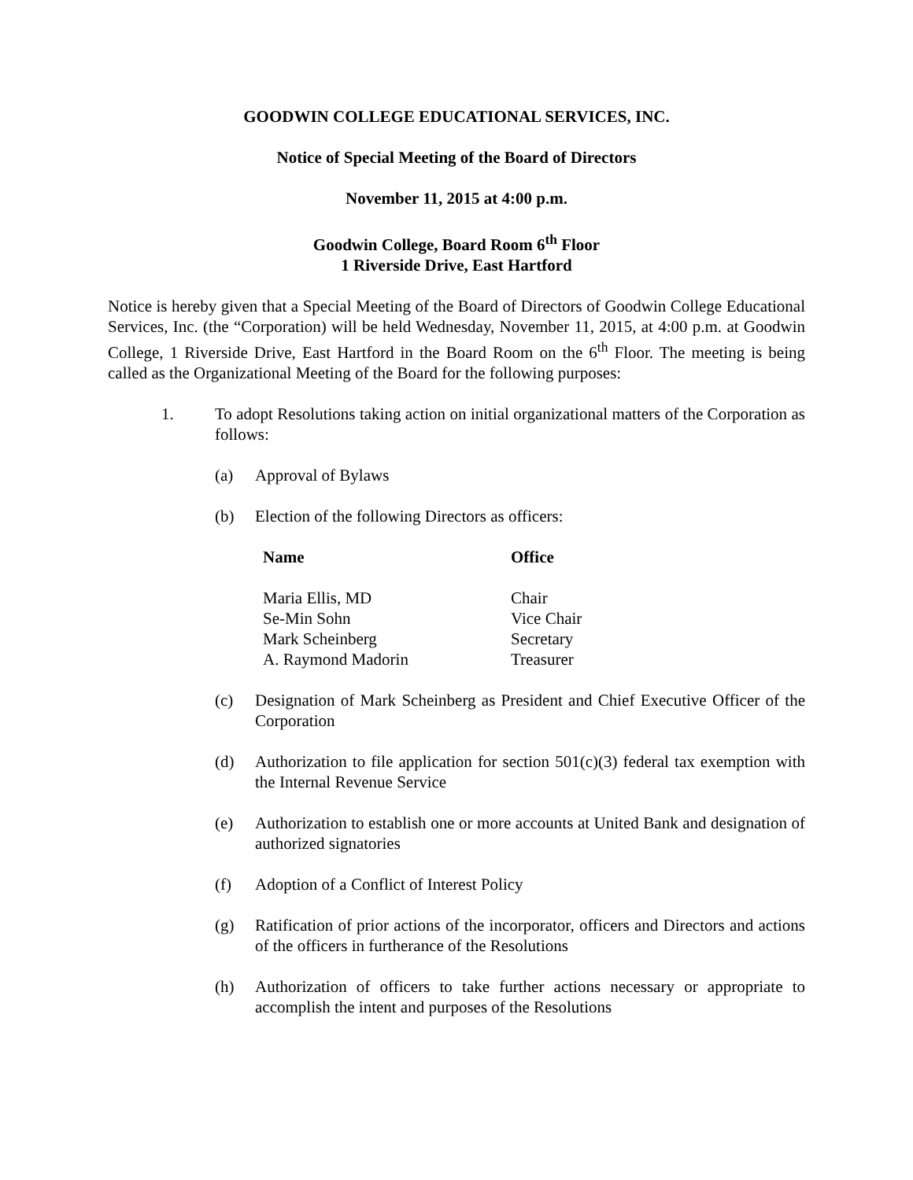GOODWIN COLLEGE EDUCATIONAL SERVICES, INC.
Notice of Special Meeting of the Board of Directors
November 11, 2015 at 4:00 p.m.
Goodwin College, Board Room 6<sup>th</sup> Floor
1 Riverside Drive, East Hartford
Notice is hereby given that a Special Meeting of the Board of Directors of Goodwin College Educational Services, Inc. (the “Corporation) will be held Wednesday, November 11, 2015, at 4:00 p.m. at Goodwin College, 1 Riverside Drive, East Hartford in the Board Room on the 6<sup>th</sup> Floor. The meeting is being called as the Organizational Meeting of the Board for the following purposes:
1. To adopt Resolutions taking action on initial organizational matters of the Corporation as follows:
(a) Approval of Bylaws
(b) Election of the following Directors as officers:
| Name | Office |
| --- | --- |
| Maria Ellis, MD | Chair |
| Se-Min Sohn | Vice Chair |
| Mark Scheinberg | Secretary |
| A. Raymond Madorin | Treasurer |
(c) Designation of Mark Scheinberg as President and Chief Executive Officer of the Corporation
(d) Authorization to file application for section 501(c)(3) federal tax exemption with the Internal Revenue Service
(e) Authorization to establish one or more accounts at United Bank and designation of authorized signatories
(f) Adoption of a Conflict of Interest Policy
(g) Ratification of prior actions of the incorporator, officers and Directors and actions of the officers in furtherance of the Resolutions
(h) Authorization of officers to take further actions necessary or appropriate to accomplish the intent and purposes of the Resolutions